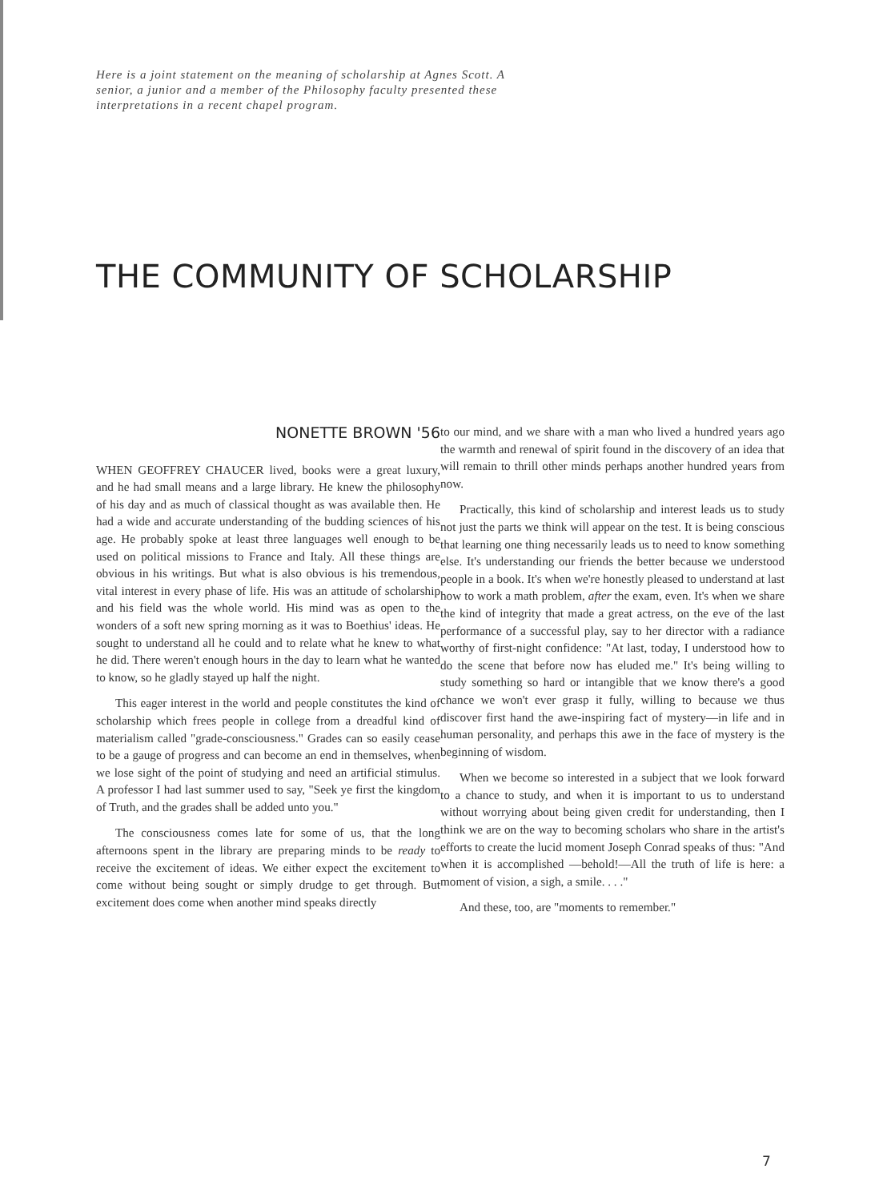Here is a joint statement on the meaning of scholarship at Agnes Scott. A senior, a junior and a member of the Philosophy faculty presented these interpretations in a recent chapel program.
THE COMMUNITY OF SCHOLARSHIP
NONETTE BROWN '56
WHEN GEOFFREY CHAUCER lived, books were a great luxury, and he had small means and a large library. He knew the philosophy of his day and as much of classical thought as was available then. He had a wide and accurate understanding of the budding sciences of his age. He probably spoke at least three languages well enough to be used on political missions to France and Italy. All these things are obvious in his writings. But what is also obvious is his tremendous, vital interest in every phase of life. His was an attitude of scholarship and his field was the whole world. His mind was as open to the wonders of a soft new spring morning as it was to Boethius' ideas. He sought to understand all he could and to relate what he knew to what he did. There weren't enough hours in the day to learn what he wanted to know, so he gladly stayed up half the night.
This eager interest in the world and people constitutes the kind of scholarship which frees people in college from a dreadful kind of materialism called "grade-consciousness." Grades can so easily cease to be a gauge of progress and can become an end in themselves, when we lose sight of the point of studying and need an artificial stimulus. A professor I had last summer used to say, "Seek ye first the kingdom of Truth, and the grades shall be added unto you."
The consciousness comes late for some of us, that the long afternoons spent in the library are preparing minds to be ready to receive the excitement of ideas. We either expect the excitement to come without being sought or simply drudge to get through. But excitement does come when another mind speaks directly
to our mind, and we share with a man who lived a hundred years ago the warmth and renewal of spirit found in the discovery of an idea that will remain to thrill other minds perhaps another hundred years from now.
Practically, this kind of scholarship and interest leads us to study not just the parts we think will appear on the test. It is being conscious that learning one thing necessarily leads us to need to know something else. It's understanding our friends the better because we understood people in a book. It's when we're honestly pleased to understand at last how to work a math problem, after the exam, even. It's when we share the kind of integrity that made a great actress, on the eve of the last performance of a successful play, say to her director with a radiance worthy of first-night confidence: "At last, today, I understood how to do the scene that before now has eluded me." It's being willing to study something so hard or intangible that we know there's a good chance we won't ever grasp it fully, willing to because we thus discover first hand the awe-inspiring fact of mystery—in life and in human personality, and perhaps this awe in the face of mystery is the beginning of wisdom.
When we become so interested in a subject that we look forward to a chance to study, and when it is important to us to understand without worrying about being given credit for understanding, then I think we are on the way to becoming scholars who share in the artist's efforts to create the lucid moment Joseph Conrad speaks of thus: "And when it is accomplished —behold!—All the truth of life is here: a moment of vision, a sigh, a smile. . . ."
And these, too, are "moments to remember."
7